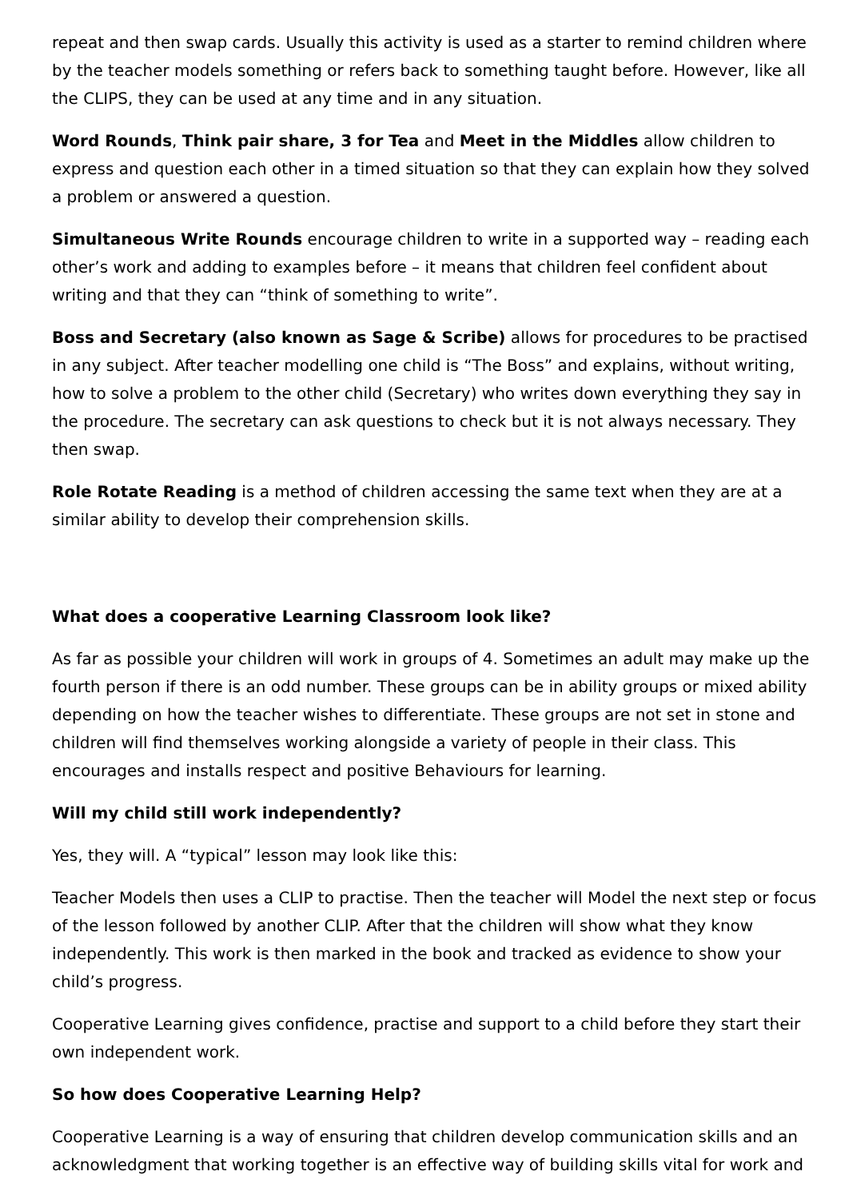repeat and then swap cards. Usually this activity is used as a starter to remind children where by the teacher models something or refers back to something taught before. However, like all the CLIPS, they can be used at any time and in any situation.
Word Rounds, Think pair share, 3 for Tea and Meet in the Middles allow children to express and question each other in a timed situation so that they can explain how they solved a problem or answered a question.
Simultaneous Write Rounds encourage children to write in a supported way – reading each other’s work and adding to examples before – it means that children feel confident about writing and that they can “think of something to write”.
Boss and Secretary (also known as Sage & Scribe) allows for procedures to be practised in any subject. After teacher modelling one child is “The Boss” and explains, without writing, how to solve a problem to the other child (Secretary) who writes down everything they say in the procedure. The secretary can ask questions to check but it is not always necessary. They then swap.
Role Rotate Reading is a method of children accessing the same text when they are at a similar ability to develop their comprehension skills.
What does a cooperative Learning Classroom look like?
As far as possible your children will work in groups of 4. Sometimes an adult may make up the fourth person if there is an odd number. These groups can be in ability groups or mixed ability depending on how the teacher wishes to differentiate. These groups are not set in stone and children will find themselves working alongside a variety of people in their class. This encourages and installs respect and positive Behaviours for learning.
Will my child still work independently?
Yes, they will. A “typical” lesson may look like this:
Teacher Models then uses a CLIP to practise. Then the teacher will Model the next step or focus of the lesson followed by another CLIP. After that the children will show what they know independently. This work is then marked in the book and tracked as evidence to show your child’s progress.
Cooperative Learning gives confidence, practise and support to a child before they start their own independent work.
So how does Cooperative Learning Help?
Cooperative Learning is a way of ensuring that children develop communication skills and an acknowledgment that working together is an effective way of building skills vital for work and